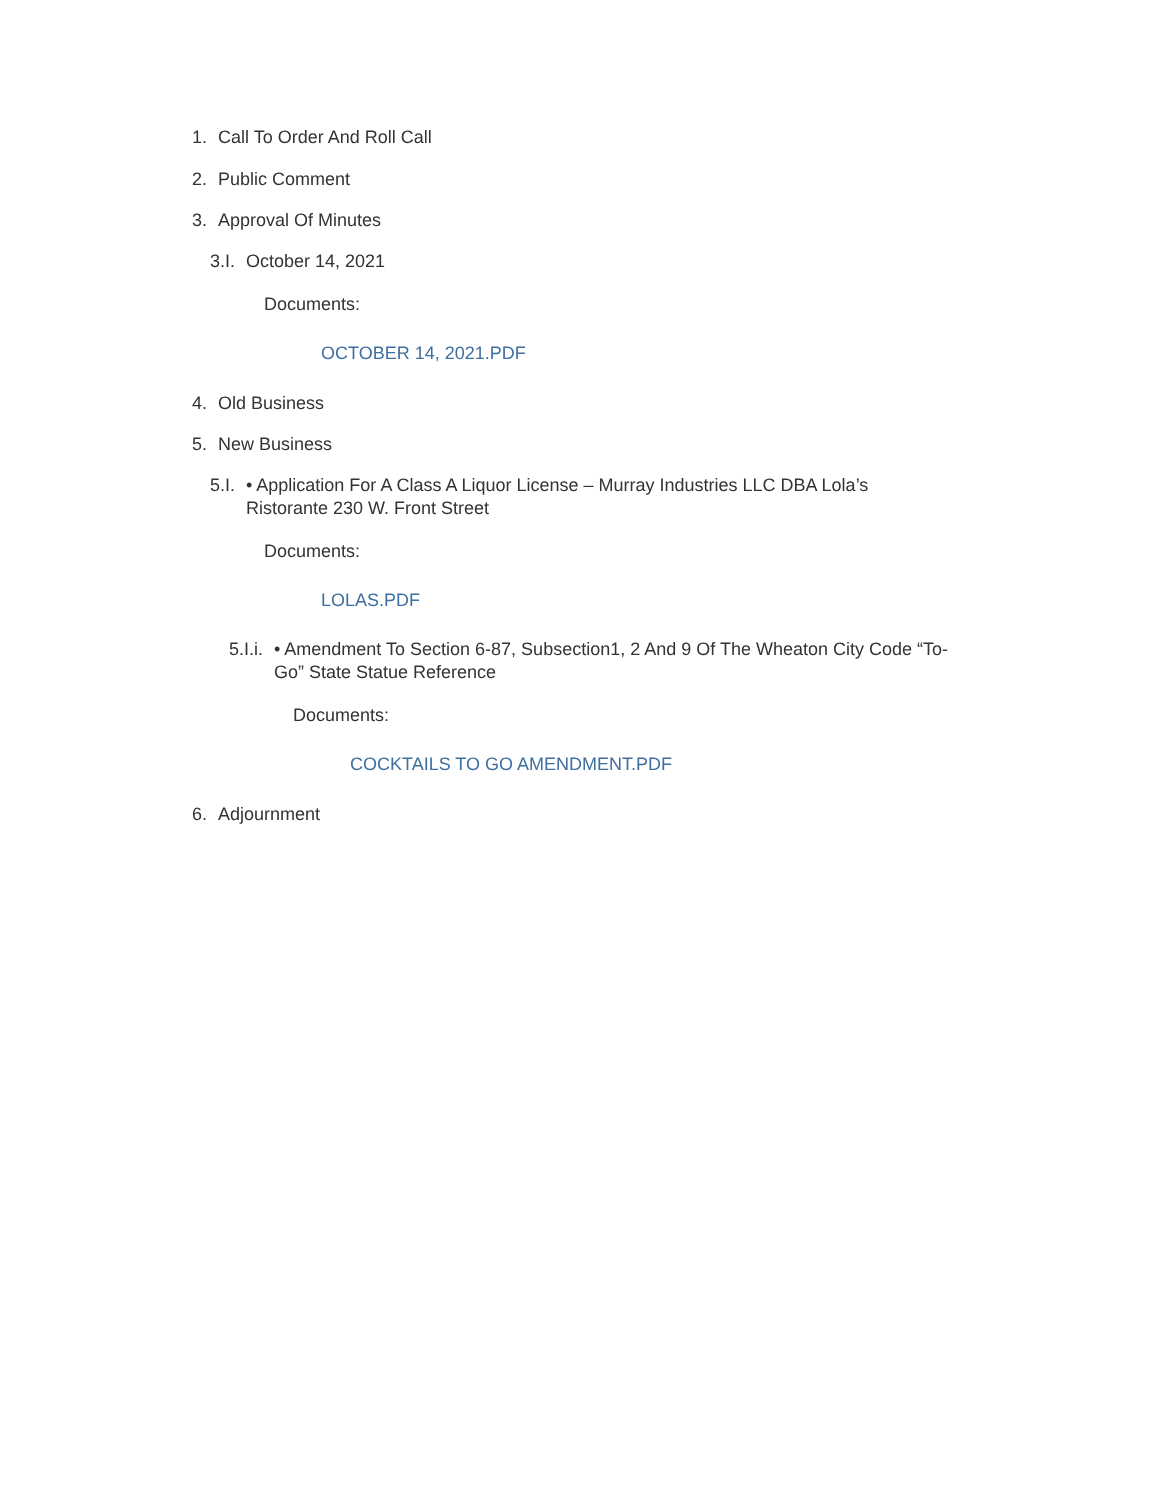1. Call To Order And Roll Call
2. Public Comment
3. Approval Of Minutes
3.I. October 14, 2021
Documents:
OCTOBER 14, 2021.PDF
4. Old Business
5. New Business
5.I. • Application For A Class A Liquor License – Murray Industries LLC DBA Lola’s Ristorante 230 W. Front Street
Documents:
LOLAS.PDF
5.I.i. • Amendment To Section 6-87, Subsection1, 2 And 9 Of The Wheaton City Code “To-Go” State Statue Reference
Documents:
COCKTAILS TO GO AMENDMENT.PDF
6. Adjournment